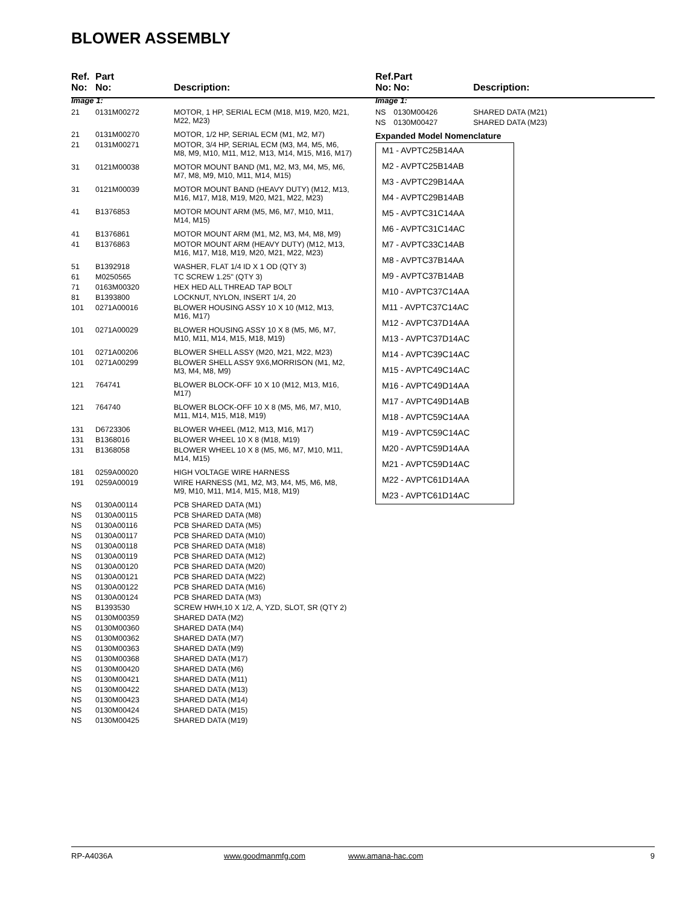BLOWER ASSEMBLY
| Ref. No: | Part No: | Description: |
| --- | --- | --- |
| Image 1: | | |
| 21 | 0131M00272 | MOTOR, 1 HP, SERIAL ECM (M18, M19, M20, M21, M22, M23) |
| 21 | 0131M00270 | MOTOR, 1/2 HP, SERIAL ECM (M1, M2, M7) |
| 21 | 0131M00271 | MOTOR, 3/4 HP, SERIAL ECM (M3, M4, M5, M6, M8, M9, M10, M11, M12, M13, M14, M15, M16, M17) |
| 31 | 0121M00038 | MOTOR MOUNT BAND (M1, M2, M3, M4, M5, M6, M7, M8, M9, M10, M11, M14, M15) |
| 31 | 0121M00039 | MOTOR MOUNT BAND (HEAVY DUTY) (M12, M13, M16, M17, M18, M19, M20, M21, M22, M23) |
| 41 | B1376853 | MOTOR MOUNT ARM (M5, M6, M7, M10, M11, M14, M15) |
| 41 | B1376861 | MOTOR MOUNT ARM (M1, M2, M3, M4, M8, M9) |
| 41 | B1376863 | MOTOR MOUNT ARM (HEAVY DUTY) (M12, M13, M16, M17, M18, M19, M20, M21, M22, M23) |
| 51 | B1392918 | WASHER, FLAT 1/4 ID X 1 OD (QTY 3) |
| 61 | M0250565 | TC SCREW 1.25" (QTY 3) |
| 71 | 0163M00320 | HEX HED ALL THREAD TAP BOLT |
| 81 | B1393800 | LOCKNUT, NYLON, INSERT 1/4, 20 |
| 101 | 0271A00016 | BLOWER HOUSING ASSY 10 X 10 (M12, M13, M16, M17) |
| 101 | 0271A00029 | BLOWER HOUSING ASSY 10 X 8 (M5, M6, M7, M10, M11, M14, M15, M18, M19) |
| 101 | 0271A00206 | BLOWER SHELL ASSY (M20, M21, M22, M23) |
| 101 | 0271A00299 | BLOWER SHELL ASSY 9X6,MORRISON (M1, M2, M3, M4, M8, M9) |
| 121 | 764741 | BLOWER BLOCK-OFF 10 X 10 (M12, M13, M16, M17) |
| 121 | 764740 | BLOWER BLOCK-OFF 10 X 8 (M5, M6, M7, M10, M11, M14, M15, M18, M19) |
| 131 | D6723306 | BLOWER WHEEL (M12, M13, M16, M17) |
| 131 | B1368016 | BLOWER WHEEL 10 X 8 (M18, M19) |
| 131 | B1368058 | BLOWER WHEEL 10 X 8 (M5, M6, M7, M10, M11, M14, M15) |
| 181 | 0259A00020 | HIGH VOLTAGE WIRE HARNESS |
| 191 | 0259A00019 | WIRE HARNESS (M1, M2, M3, M4, M5, M6, M8, M9, M10, M11, M14, M15, M18, M19) |
| NS | 0130A00114 | PCB SHARED DATA (M1) |
| NS | 0130A00115 | PCB SHARED DATA (M8) |
| NS | 0130A00116 | PCB SHARED DATA (M5) |
| NS | 0130A00117 | PCB SHARED DATA (M10) |
| NS | 0130A00118 | PCB SHARED DATA (M18) |
| NS | 0130A00119 | PCB SHARED DATA (M12) |
| NS | 0130A00120 | PCB SHARED DATA (M20) |
| NS | 0130A00121 | PCB SHARED DATA (M22) |
| NS | 0130A00122 | PCB SHARED DATA (M16) |
| NS | 0130A00124 | PCB SHARED DATA (M3) |
| NS | B1393530 | SCREW HWH,10 X 1/2, A, YZD, SLOT, SR (QTY 2) |
| NS | 0130M00359 | SHARED DATA (M2) |
| NS | 0130M00360 | SHARED DATA (M4) |
| NS | 0130M00362 | SHARED DATA (M7) |
| NS | 0130M00363 | SHARED DATA (M9) |
| NS | 0130M00368 | SHARED DATA (M17) |
| NS | 0130M00420 | SHARED DATA (M6) |
| NS | 0130M00421 | SHARED DATA (M11) |
| NS | 0130M00422 | SHARED DATA (M13) |
| NS | 0130M00423 | SHARED DATA (M14) |
| NS | 0130M00424 | SHARED DATA (M15) |
| NS | 0130M00425 | SHARED DATA (M19) |
| Ref. No: | Part No: | Description: |
| --- | --- | --- |
| Image 1: | | |
| NS | 0130M00426 | SHARED DATA (M21) |
| NS | 0130M00427 | SHARED DATA (M23) |
Expanded Model Nomenclature
M1 - AVPTC25B14AA
M2 - AVPTC25B14AB
M3 - AVPTC29B14AA
M4 - AVPTC29B14AB
M5 - AVPTC31C14AA
M6 - AVPTC31C14AC
M7 - AVPTC33C14AB
M8 - AVPTC37B14AA
M9 - AVPTC37B14AB
M10 - AVPTC37C14AA
M11 - AVPTC37C14AC
M12 - AVPTC37D14AA
M13 - AVPTC37D14AC
M14 - AVPTC39C14AC
M15 - AVPTC49C14AC
M16 - AVPTC49D14AA
M17 - AVPTC49D14AB
M18 - AVPTC59C14AA
M19 - AVPTC59C14AC
M20 - AVPTC59D14AA
M21 - AVPTC59D14AC
M22 - AVPTC61D14AA
M23 - AVPTC61D14AC
RP-A4036A www.goodmanmfg.com www.amana-hac.com 9